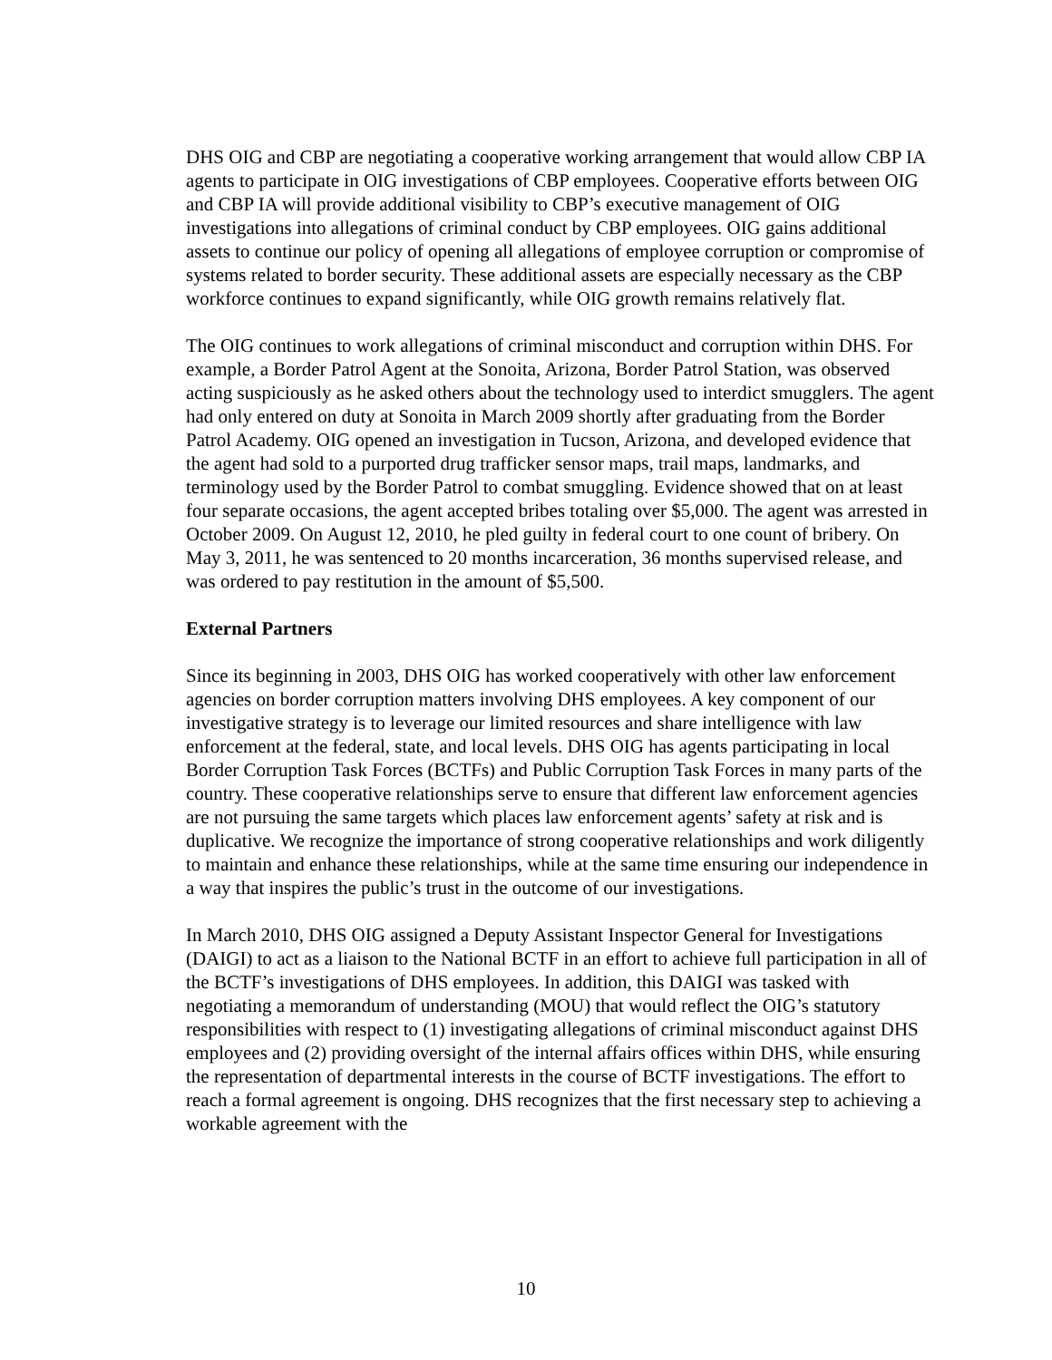DHS OIG and CBP are negotiating a cooperative working arrangement that would allow CBP IA agents to participate in OIG investigations of CBP employees. Cooperative efforts between OIG and CBP IA will provide additional visibility to CBP’s executive management of OIG investigations into allegations of criminal conduct by CBP employees. OIG gains additional assets to continue our policy of opening all allegations of employee corruption or compromise of systems related to border security. These additional assets are especially necessary as the CBP workforce continues to expand significantly, while OIG growth remains relatively flat.
The OIG continues to work allegations of criminal misconduct and corruption within DHS. For example, a Border Patrol Agent at the Sonoita, Arizona, Border Patrol Station, was observed acting suspiciously as he asked others about the technology used to interdict smugglers. The agent had only entered on duty at Sonoita in March 2009 shortly after graduating from the Border Patrol Academy. OIG opened an investigation in Tucson, Arizona, and developed evidence that the agent had sold to a purported drug trafficker sensor maps, trail maps, landmarks, and terminology used by the Border Patrol to combat smuggling. Evidence showed that on at least four separate occasions, the agent accepted bribes totaling over $5,000. The agent was arrested in October 2009. On August 12, 2010, he pled guilty in federal court to one count of bribery. On May 3, 2011, he was sentenced to 20 months incarceration, 36 months supervised release, and was ordered to pay restitution in the amount of $5,500.
External Partners
Since its beginning in 2003, DHS OIG has worked cooperatively with other law enforcement agencies on border corruption matters involving DHS employees. A key component of our investigative strategy is to leverage our limited resources and share intelligence with law enforcement at the federal, state, and local levels. DHS OIG has agents participating in local Border Corruption Task Forces (BCTFs) and Public Corruption Task Forces in many parts of the country. These cooperative relationships serve to ensure that different law enforcement agencies are not pursuing the same targets which places law enforcement agents’ safety at risk and is duplicative. We recognize the importance of strong cooperative relationships and work diligently to maintain and enhance these relationships, while at the same time ensuring our independence in a way that inspires the public’s trust in the outcome of our investigations.
In March 2010, DHS OIG assigned a Deputy Assistant Inspector General for Investigations (DAIGI) to act as a liaison to the National BCTF in an effort to achieve full participation in all of the BCTF’s investigations of DHS employees. In addition, this DAIGI was tasked with negotiating a memorandum of understanding (MOU) that would reflect the OIG’s statutory responsibilities with respect to (1) investigating allegations of criminal misconduct against DHS employees and (2) providing oversight of the internal affairs offices within DHS, while ensuring the representation of departmental interests in the course of BCTF investigations. The effort to reach a formal agreement is ongoing. DHS recognizes that the first necessary step to achieving a workable agreement with the
10